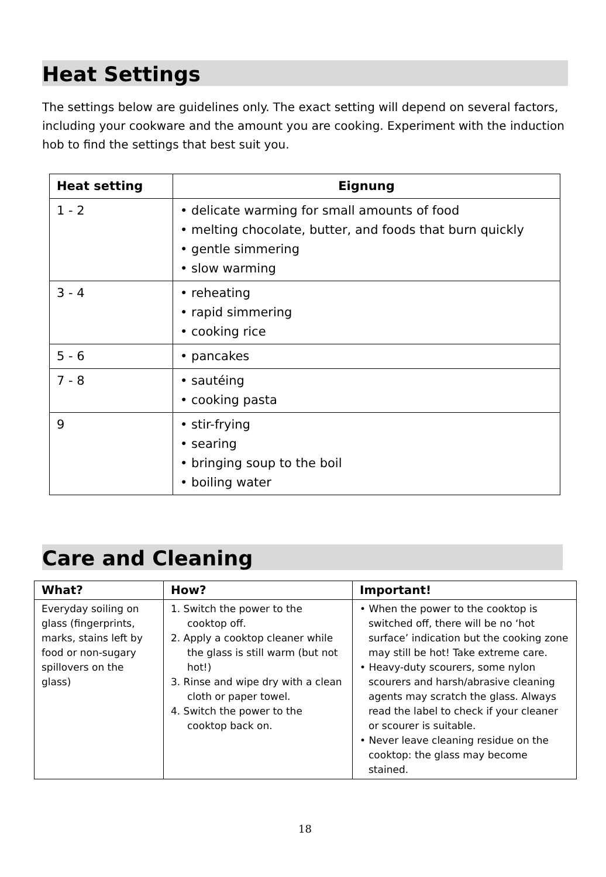Heat Settings
The settings below are guidelines only. The exact setting will depend on several factors, including your cookware and the amount you are cooking. Experiment with the induction hob to find the settings that best suit you.
| Heat setting | Eignung |
| --- | --- |
| 1 - 2 | • delicate warming for small amounts of food • melting chocolate, butter, and foods that burn quickly • gentle simmering • slow warming |
| 3 - 4 | • reheating • rapid simmering • cooking rice |
| 5 - 6 | • pancakes |
| 7 - 8 | • sautéing • cooking pasta |
| 9 | • stir-frying • searing • bringing soup to the boil • boiling water |
Care and Cleaning
| What? | How? | Important! |
| --- | --- | --- |
| Everyday soiling on glass (fingerprints, marks, stains left by food or non-sugary spillovers on the glass) | 1. Switch the power to the cooktop off. 2. Apply a cooktop cleaner while the glass is still warm (but not hot!) 3. Rinse and wipe dry with a clean cloth or paper towel. 4. Switch the power to the cooktop back on. | • When the power to the cooktop is switched off, there will be no ‘hot surface’ indication but the cooking zone may still be hot! Take extreme care. • Heavy-duty scourers, some nylon scourers and harsh/abrasive cleaning agents may scratch the glass. Always read the label to check if your cleaner or scourer is suitable. • Never leave cleaning residue on the cooktop: the glass may become stained. |
18